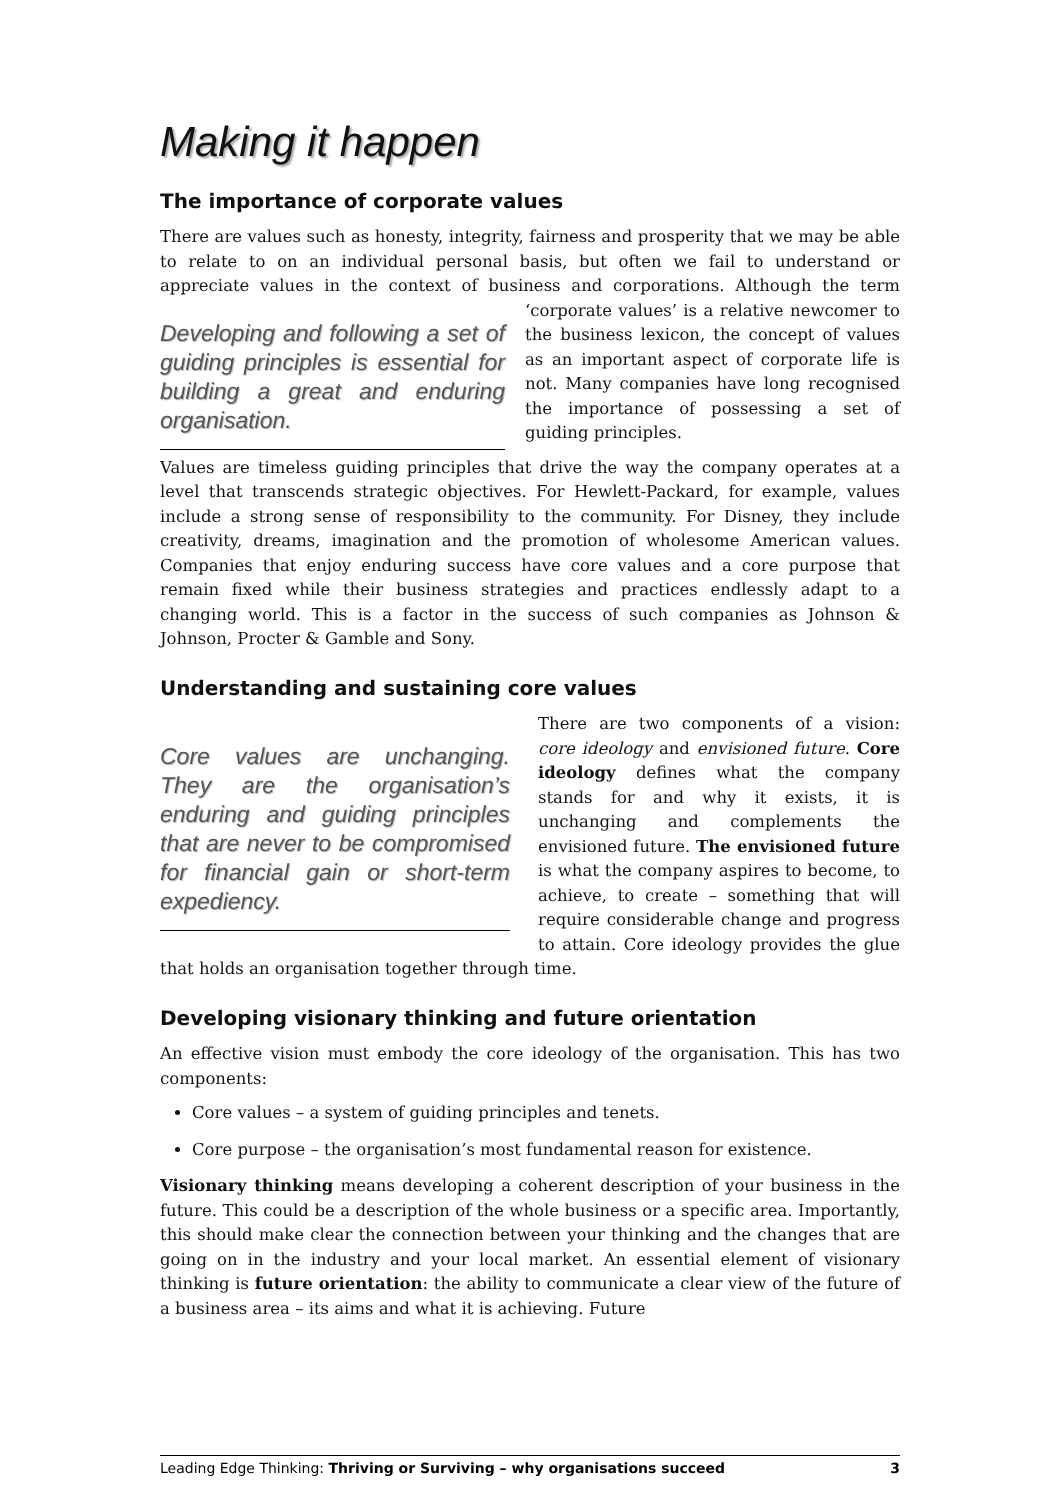Making it happen
The importance of corporate values
There are values such as honesty, integrity, fairness and prosperity that we may be able to relate to on an individual personal basis, but often we fail to understand or appreciate values in the context of business and corporations. Although the term Developing and following a set of guiding principles is essential for building a great and enduring organisation. ‘corporate values’ is a relative newcomer to the business lexicon, the concept of values as an important aspect of corporate life is not. Many companies have long recognised the importance of possessing a set of guiding principles.
Values are timeless guiding principles that drive the way the company operates at a level that transcends strategic objectives. For Hewlett-Packard, for example, values include a strong sense of responsibility to the community. For Disney, they include creativity, dreams, imagination and the promotion of wholesome American values. Companies that enjoy enduring success have core values and a core purpose that remain fixed while their business strategies and practices endlessly adapt to a changing world. This is a factor in the success of such companies as Johnson & Johnson, Procter & Gamble and Sony.
Understanding and sustaining core values
Core values are unchanging. They are the organisation’s enduring and guiding principles that are never to be compromised for financial gain or short-term expediency. There are two components of a vision: core ideology and envisioned future. Core ideology defines what the company stands for and why it exists, it is unchanging and complements the envisioned future. The envisioned future is what the company aspires to become, to achieve, to create – something that will require considerable change and progress to attain. Core ideology provides the glue that holds an organisation together through time.
Developing visionary thinking and future orientation
An effective vision must embody the core ideology of the organisation. This has two components:
Core values – a system of guiding principles and tenets.
Core purpose – the organisation’s most fundamental reason for existence.
Visionary thinking means developing a coherent description of your business in the future. This could be a description of the whole business or a specific area. Importantly, this should make clear the connection between your thinking and the changes that are going on in the industry and your local market. An essential element of visionary thinking is future orientation: the ability to communicate a clear view of the future of a business area – its aims and what it is achieving. Future
Leading Edge Thinking: Thriving or Surviving – why organisations succeed 3